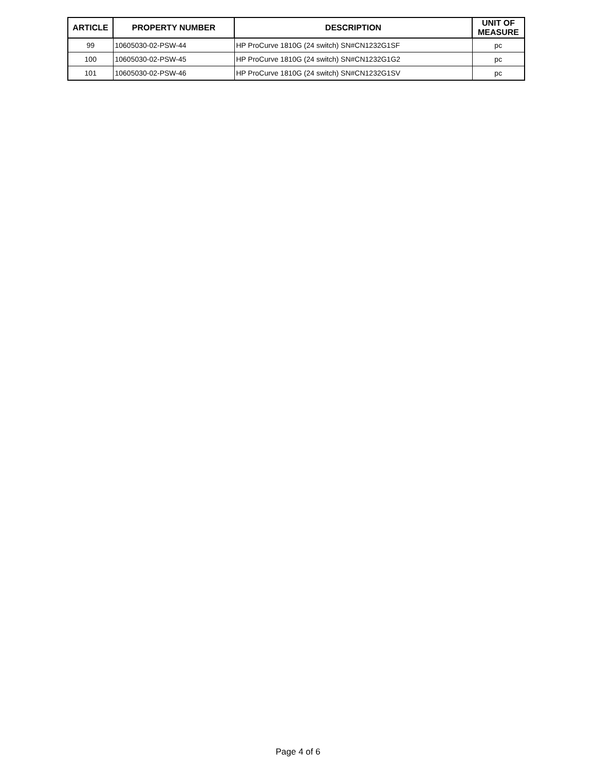| ARTICLE | PROPERTY NUMBER | DESCRIPTION | UNIT OF MEASURE |
| --- | --- | --- | --- |
| 99 | 10605030-02-PSW-44 | HP ProCurve 1810G (24 switch) SN#CN1232G1SF | pc |
| 100 | 10605030-02-PSW-45 | HP ProCurve 1810G (24 switch) SN#CN1232G1G2 | pc |
| 101 | 10605030-02-PSW-46 | HP ProCurve 1810G (24 switch) SN#CN1232G1SV | pc |
Page 4 of 6